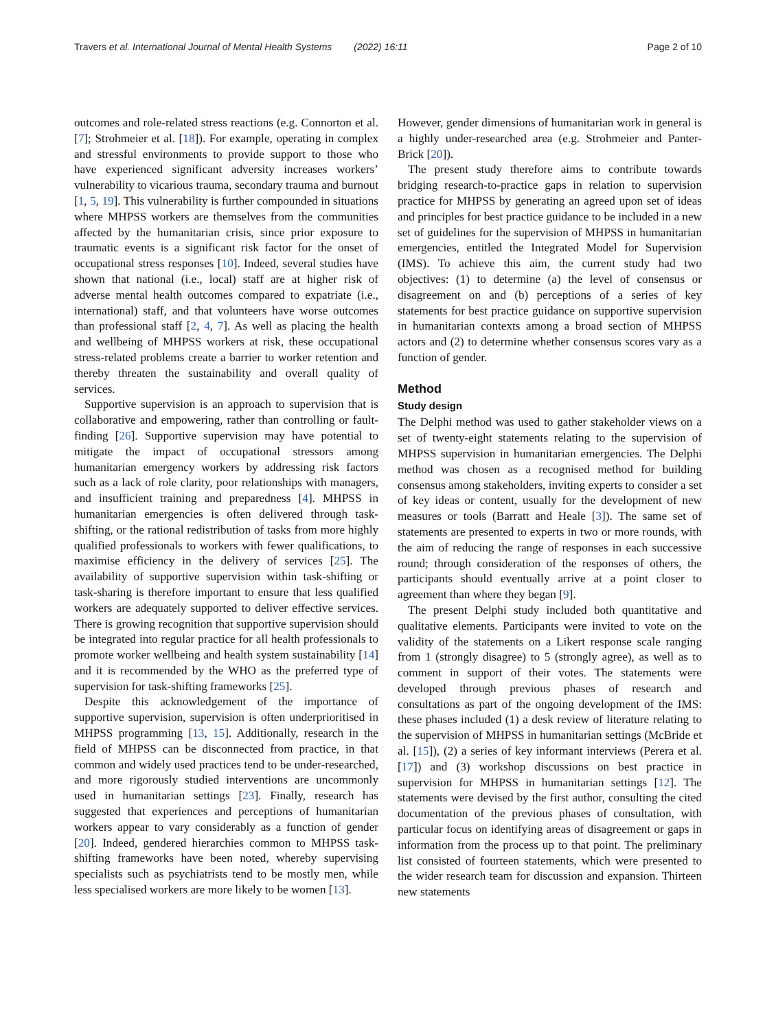Travers et al. International Journal of Mental Health Systems (2022) 16:11 Page 2 of 10
outcomes and role-related stress reactions (e.g. Connorton et al. [7]; Strohmeier et al. [18]). For example, operating in complex and stressful environments to provide support to those who have experienced significant adversity increases workers’ vulnerability to vicarious trauma, secondary trauma and burnout [1, 5, 19]. This vulnerability is further compounded in situations where MHPSS workers are themselves from the communities affected by the humanitarian crisis, since prior exposure to traumatic events is a significant risk factor for the onset of occupational stress responses [10]. Indeed, several studies have shown that national (i.e., local) staff are at higher risk of adverse mental health outcomes compared to expatriate (i.e., international) staff, and that volunteers have worse outcomes than professional staff [2, 4, 7]. As well as placing the health and wellbeing of MHPSS workers at risk, these occupational stress-related problems create a barrier to worker retention and thereby threaten the sustainability and overall quality of services.
Supportive supervision is an approach to supervision that is collaborative and empowering, rather than controlling or fault-finding [26]. Supportive supervision may have potential to mitigate the impact of occupational stressors among humanitarian emergency workers by addressing risk factors such as a lack of role clarity, poor relationships with managers, and insufficient training and preparedness [4]. MHPSS in humanitarian emergencies is often delivered through task-shifting, or the rational redistribution of tasks from more highly qualified professionals to workers with fewer qualifications, to maximise efficiency in the delivery of services [25]. The availability of supportive supervision within task-shifting or task-sharing is therefore important to ensure that less qualified workers are adequately supported to deliver effective services. There is growing recognition that supportive supervision should be integrated into regular practice for all health professionals to promote worker wellbeing and health system sustainability [14] and it is recommended by the WHO as the preferred type of supervision for task-shifting frameworks [25].
Despite this acknowledgement of the importance of supportive supervision, supervision is often underprioritised in MHPSS programming [13, 15]. Additionally, research in the field of MHPSS can be disconnected from practice, in that common and widely used practices tend to be under-researched, and more rigorously studied interventions are uncommonly used in humanitarian settings [23]. Finally, research has suggested that experiences and perceptions of humanitarian workers appear to vary considerably as a function of gender [20]. Indeed, gendered hierarchies common to MHPSS task-shifting frameworks have been noted, whereby supervising specialists such as psychiatrists tend to be mostly men, while less specialised workers are more likely to be women [13].
However, gender dimensions of humanitarian work in general is a highly under-researched area (e.g. Strohmeier and Panter-Brick [20]).
The present study therefore aims to contribute towards bridging research-to-practice gaps in relation to supervision practice for MHPSS by generating an agreed upon set of ideas and principles for best practice guidance to be included in a new set of guidelines for the supervision of MHPSS in humanitarian emergencies, entitled the Integrated Model for Supervision (IMS). To achieve this aim, the current study had two objectives: (1) to determine (a) the level of consensus or disagreement on and (b) perceptions of a series of key statements for best practice guidance on supportive supervision in humanitarian contexts among a broad section of MHPSS actors and (2) to determine whether consensus scores vary as a function of gender.
Method
Study design
The Delphi method was used to gather stakeholder views on a set of twenty-eight statements relating to the supervision of MHPSS supervision in humanitarian emergencies. The Delphi method was chosen as a recognised method for building consensus among stakeholders, inviting experts to consider a set of key ideas or content, usually for the development of new measures or tools (Barratt and Heale [3]). The same set of statements are presented to experts in two or more rounds, with the aim of reducing the range of responses in each successive round; through consideration of the responses of others, the participants should eventually arrive at a point closer to agreement than where they began [9].
The present Delphi study included both quantitative and qualitative elements. Participants were invited to vote on the validity of the statements on a Likert response scale ranging from 1 (strongly disagree) to 5 (strongly agree), as well as to comment in support of their votes. The statements were developed through previous phases of research and consultations as part of the ongoing development of the IMS: these phases included (1) a desk review of literature relating to the supervision of MHPSS in humanitarian settings (McBride et al. [15]), (2) a series of key informant interviews (Perera et al. [17]) and (3) workshop discussions on best practice in supervision for MHPSS in humanitarian settings [12]. The statements were devised by the first author, consulting the cited documentation of the previous phases of consultation, with particular focus on identifying areas of disagreement or gaps in information from the process up to that point. The preliminary list consisted of fourteen statements, which were presented to the wider research team for discussion and expansion. Thirteen new statements